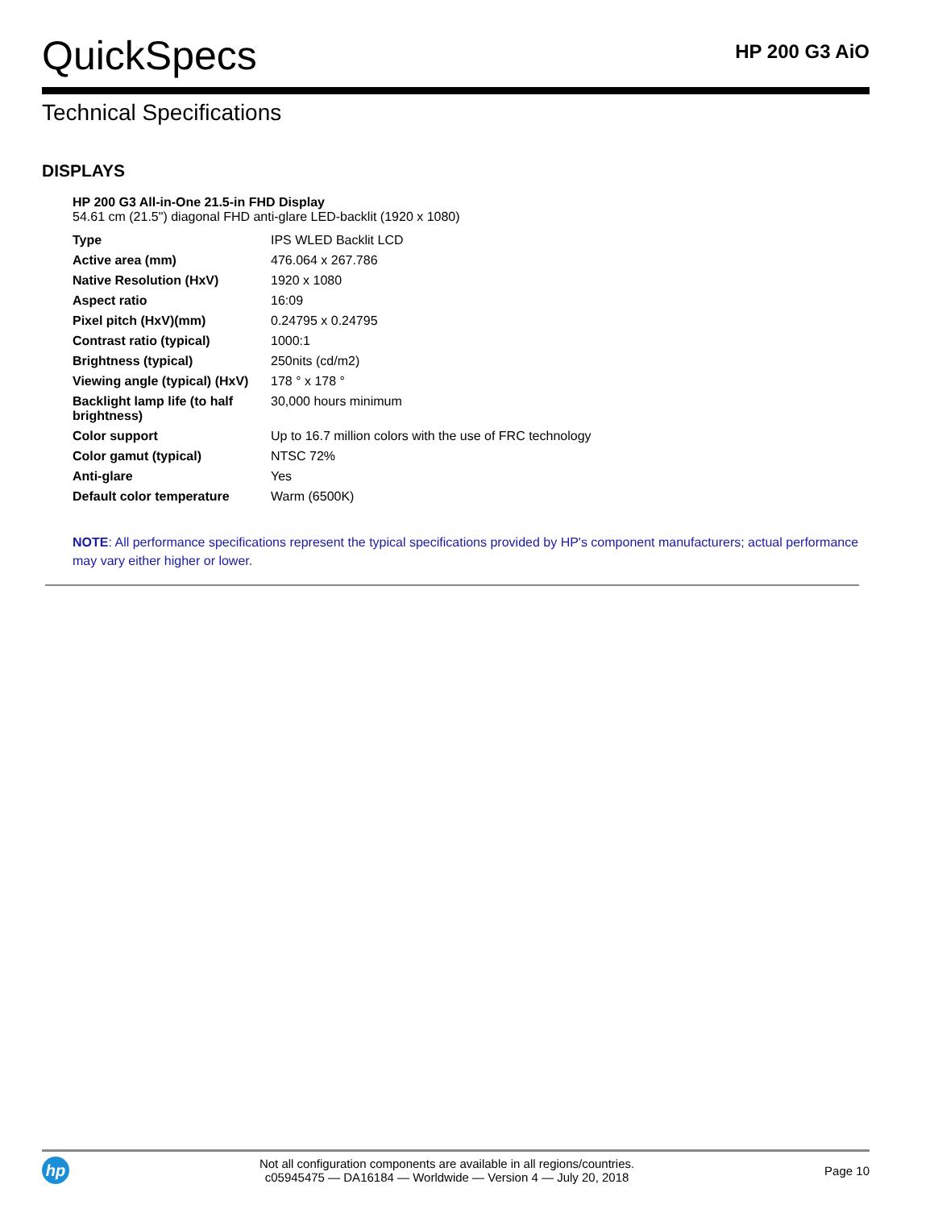QuickSpecs
HP 200 G3 AiO
Technical Specifications
DISPLAYS
HP 200 G3 All-in-One 21.5-in FHD Display
54.61 cm (21.5") diagonal FHD anti-glare LED-backlit (1920 x 1080)
| Type | IPS WLED Backlit LCD |
| Active area (mm) | 476.064 x 267.786 |
| Native Resolution (HxV) | 1920 x 1080 |
| Aspect ratio | 16:09 |
| Pixel pitch (HxV)(mm) | 0.24795 x 0.24795 |
| Contrast ratio (typical) | 1000:1 |
| Brightness (typical) | 250nits (cd/m2) |
| Viewing angle (typical) (HxV) | 178 ° x 178 ° |
| Backlight lamp life (to half brightness) | 30,000 hours minimum |
| Color support | Up to 16.7 million colors with the use of FRC technology |
| Color gamut (typical) | NTSC 72% |
| Anti-glare | Yes |
| Default color temperature | Warm (6500K) |
NOTE: All performance specifications represent the typical specifications provided by HP's component manufacturers; actual performance may vary either higher or lower.
hp
Not all configuration components are available in all regions/countries.
c05945475 — DA16184 — Worldwide — Version 4 — July 20, 2018
Page 10